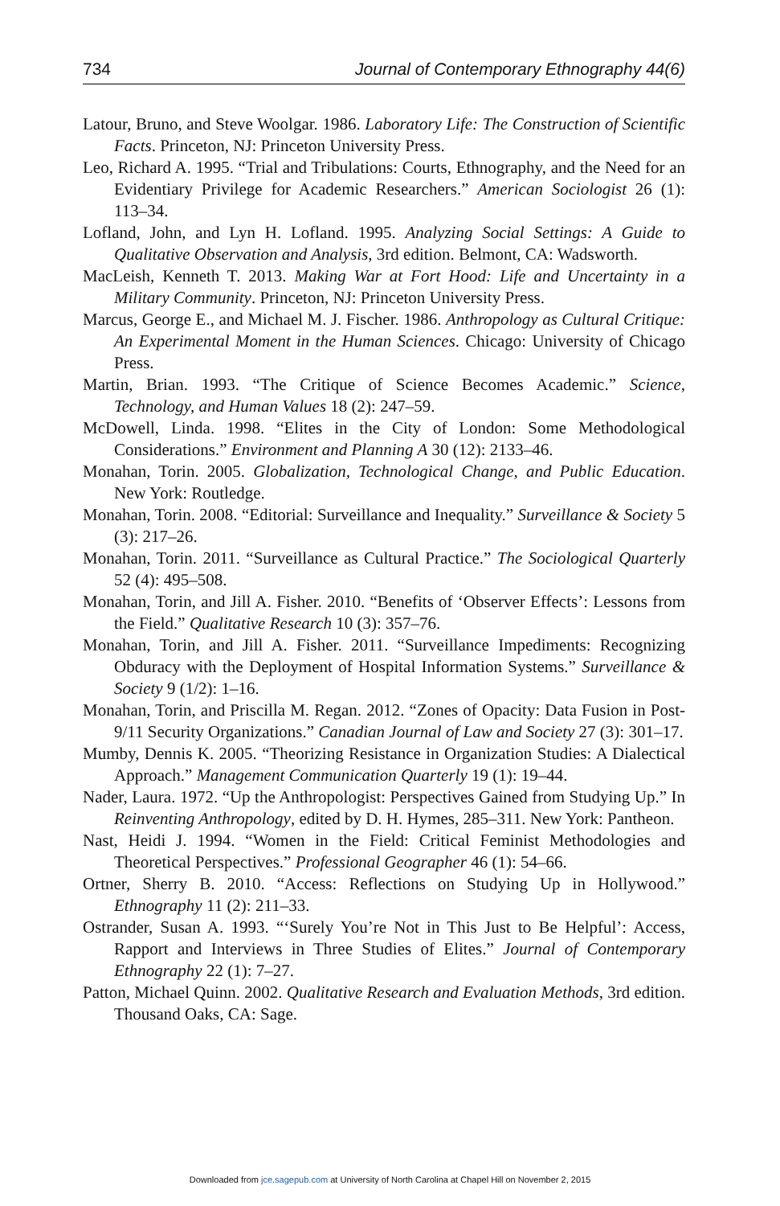734 Journal of Contemporary Ethnography 44(6)
Latour, Bruno, and Steve Woolgar. 1986. Laboratory Life: The Construction of Scientific Facts. Princeton, NJ: Princeton University Press.
Leo, Richard A. 1995. “Trial and Tribulations: Courts, Ethnography, and the Need for an Evidentiary Privilege for Academic Researchers.” American Sociologist 26 (1): 113–34.
Lofland, John, and Lyn H. Lofland. 1995. Analyzing Social Settings: A Guide to Qualitative Observation and Analysis, 3rd edition. Belmont, CA: Wadsworth.
MacLeish, Kenneth T. 2013. Making War at Fort Hood: Life and Uncertainty in a Military Community. Princeton, NJ: Princeton University Press.
Marcus, George E., and Michael M. J. Fischer. 1986. Anthropology as Cultural Critique: An Experimental Moment in the Human Sciences. Chicago: University of Chicago Press.
Martin, Brian. 1993. “The Critique of Science Becomes Academic.” Science, Technology, and Human Values 18 (2): 247–59.
McDowell, Linda. 1998. “Elites in the City of London: Some Methodological Considerations.” Environment and Planning A 30 (12): 2133–46.
Monahan, Torin. 2005. Globalization, Technological Change, and Public Education. New York: Routledge.
Monahan, Torin. 2008. “Editorial: Surveillance and Inequality.” Surveillance & Society 5 (3): 217–26.
Monahan, Torin. 2011. “Surveillance as Cultural Practice.” The Sociological Quarterly 52 (4): 495–508.
Monahan, Torin, and Jill A. Fisher. 2010. “Benefits of ‘Observer Effects’: Lessons from the Field.” Qualitative Research 10 (3): 357–76.
Monahan, Torin, and Jill A. Fisher. 2011. “Surveillance Impediments: Recognizing Obduracy with the Deployment of Hospital Information Systems.” Surveillance & Society 9 (1/2): 1–16.
Monahan, Torin, and Priscilla M. Regan. 2012. “Zones of Opacity: Data Fusion in Post-9/11 Security Organizations.” Canadian Journal of Law and Society 27 (3): 301–17.
Mumby, Dennis K. 2005. “Theorizing Resistance in Organization Studies: A Dialectical Approach.” Management Communication Quarterly 19 (1): 19–44.
Nader, Laura. 1972. “Up the Anthropologist: Perspectives Gained from Studying Up.” In Reinventing Anthropology, edited by D. H. Hymes, 285–311. New York: Pantheon.
Nast, Heidi J. 1994. “Women in the Field: Critical Feminist Methodologies and Theoretical Perspectives.” Professional Geographer 46 (1): 54–66.
Ortner, Sherry B. 2010. “Access: Reflections on Studying Up in Hollywood.” Ethnography 11 (2): 211–33.
Ostrander, Susan A. 1993. “‘Surely You’re Not in This Just to Be Helpful’: Access, Rapport and Interviews in Three Studies of Elites.” Journal of Contemporary Ethnography 22 (1): 7–27.
Patton, Michael Quinn. 2002. Qualitative Research and Evaluation Methods, 3rd edition. Thousand Oaks, CA: Sage.
Downloaded from jce.sagepub.com at University of North Carolina at Chapel Hill on November 2, 2015